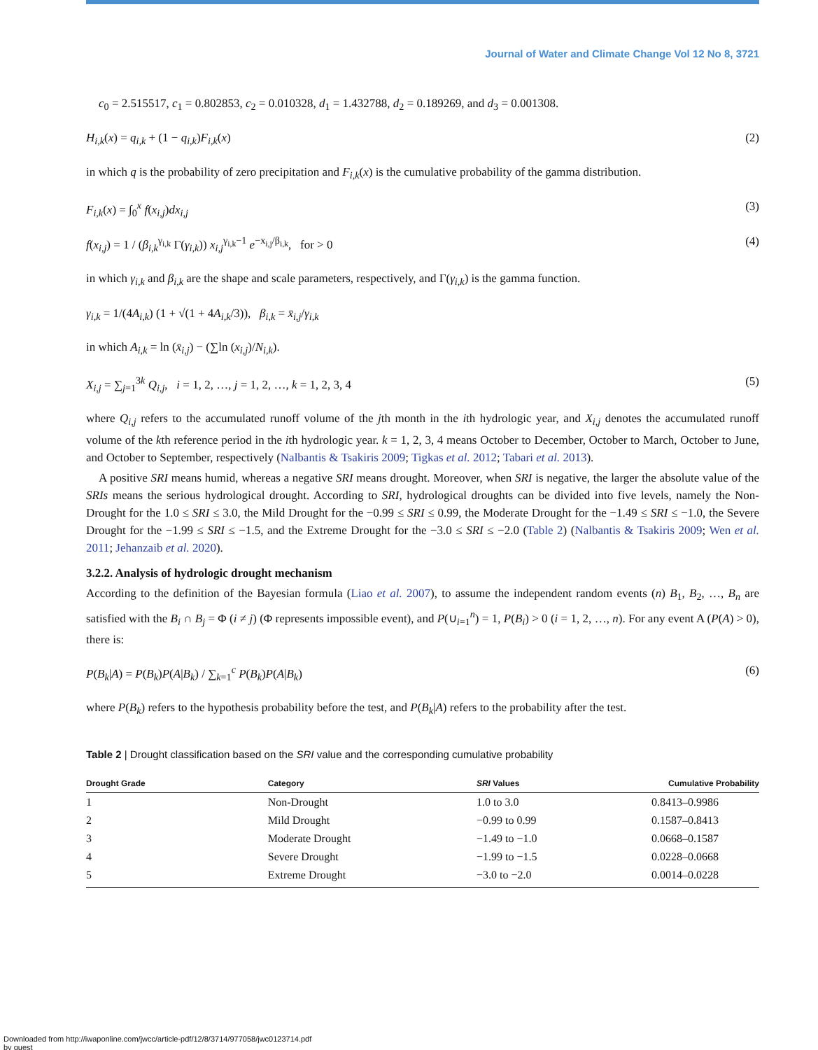Journal of Water and Climate Change Vol 12 No 8, 3721
c<sub>0</sub> = 2.515517, c<sub>1</sub> = 0.802853, c<sub>2</sub> = 0.010328, d<sub>1</sub> = 1.432788, d<sub>2</sub> = 0.189269, and d<sub>3</sub> = 0.001308.
H<sub>i,k</sub>(x) = q<sub>i,k</sub> + (1 − q<sub>i,k</sub>)F<sub>i,k</sub>(x) (2)
in which q is the probability of zero precipitation and F<sub>i,k</sub>(x) is the cumulative probability of the gamma distribution.
F<sub>i,k</sub>(x) = ∫<sub>0</sub><sup>x</sup> f(x<sub>i,j</sub>)dx<sub>i,j</sub> (3)
f(x<sub>i,j</sub>) = 1 / (β<sub>i,k</sub><sup>γ<sub>i,k</sub></sup> Γ(γ<sub>i,k</sub>)) x<sub>i,j</sub><sup>γ<sub>i,k</sub>−1</sup> e<sup>−x<sub>i,j</sub>/β<sub>i,k</sub></sup>, for > 0 (4)
in which γ<sub>i,k</sub> and β<sub>i,k</sub> are the shape and scale parameters, respectively, and Γ(γ<sub>i,k</sub>) is the gamma function.
γ<sub>i,k</sub> = 1/(4A<sub>i,k</sub>) (1 + √(1 + 4A<sub>i,k</sub>/3)), β<sub>i,k</sub> = x̄<sub>i,j</sub>/γ<sub>i,k</sub>
in which A<sub>i,k</sub> = ln (x̄<sub>i,j</sub>) − (∑ln (x<sub>i,j</sub>)/N<sub>i,k</sub>).
X<sub>i,j</sub> = ∑<sub>j=1</sub><sup>3k</sup> Q<sub>i,j</sub>, i = 1, 2, …, j = 1, 2, …, k = 1, 2, 3, 4 (5)
where Q<sub>i,j</sub> refers to the accumulated runoff volume of the jth month in the ith hydrologic year, and X<sub>i,j</sub> denotes the accumulated runoff volume of the kth reference period in the ith hydrologic year. k = 1, 2, 3, 4 means October to December, October to March, October to June, and October to September, respectively (Nalbantis & Tsakiris 2009; Tigkas et al. 2012; Tabari et al. 2013).
A positive SRI means humid, whereas a negative SRI means drought. Moreover, when SRI is negative, the larger the absolute value of the SRIs means the serious hydrological drought. According to SRI, hydrological droughts can be divided into five levels, namely the Non-Drought for the 1.0 ≤ SRI ≤ 3.0, the Mild Drought for the −0.99 ≤ SRI ≤ 0.99, the Moderate Drought for the −1.49 ≤ SRI ≤ −1.0, the Severe Drought for the −1.99 ≤ SRI ≤ −1.5, and the Extreme Drought for the −3.0 ≤ SRI ≤ −2.0 (Table 2) (Nalbantis & Tsakiris 2009; Wen et al. 2011; Jehanzaib et al. 2020).
3.2.2. Analysis of hydrologic drought mechanism
According to the definition of the Bayesian formula (Liao et al. 2007), to assume the independent random events (n) B<sub>1</sub>, B<sub>2</sub>, …, B<sub>n</sub> are satisfied with the B<sub>i</sub> ∩ B<sub>j</sub> = Φ (i ≠ j) (Φ represents impossible event), and P(∪<sub>i=1</sub><sup>n</sup>) = 1, P(B<sub>i</sub>) > 0 (i = 1, 2, …, n). For any event A (P(A) > 0), there is:
P(B<sub>k</sub>|A) = P(B<sub>k</sub>)P(A|B<sub>k</sub>) / ∑<sub>k=1</sub><sup>c</sup> P(B<sub>k</sub>)P(A|B<sub>k</sub>) (6)
where P(B<sub>k</sub>) refers to the hypothesis probability before the test, and P(B<sub>k</sub>|A) refers to the probability after the test.
Table 2 | Drought classification based on the SRI value and the corresponding cumulative probability
| Drought Grade | Category | SRI Values | Cumulative Probability |
| --- | --- | --- | --- |
| 1 | Non-Drought | 1.0 to 3.0 | 0.8413–0.9986 |
| 2 | Mild Drought | −0.99 to 0.99 | 0.1587–0.8413 |
| 3 | Moderate Drought | −1.49 to −1.0 | 0.0668–0.1587 |
| 4 | Severe Drought | −1.99 to −1.5 | 0.0228–0.0668 |
| 5 | Extreme Drought | −3.0 to −2.0 | 0.0014–0.0228 |
Downloaded from http://iwaponline.com/jwcc/article-pdf/12/8/3714/977058/jwc0123714.pdf
by guest